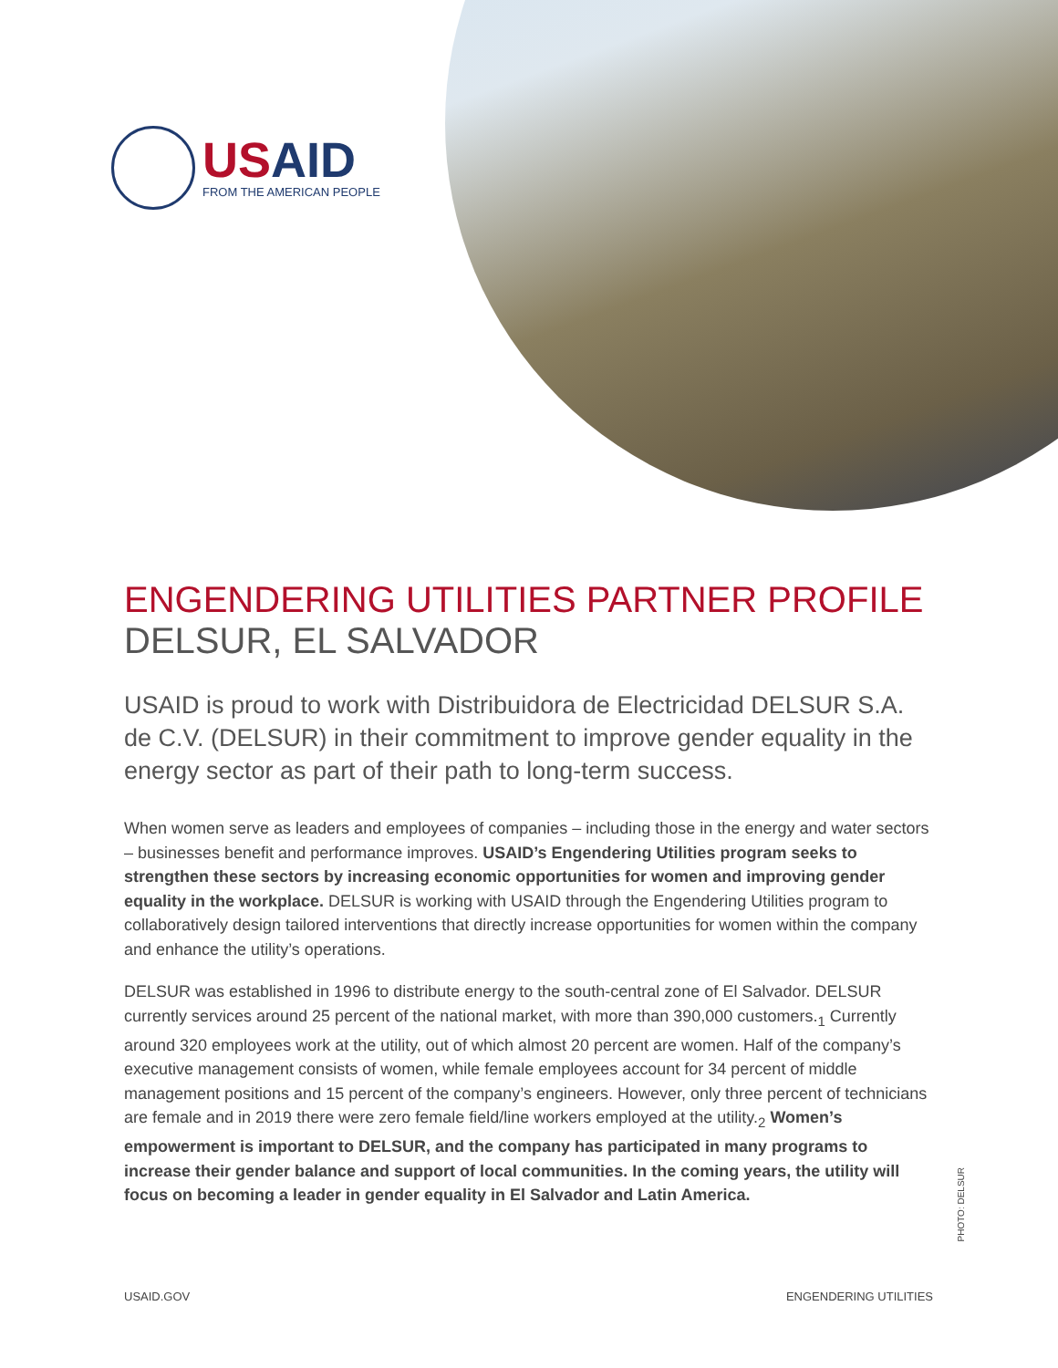USAID
FROM THE AMERICAN PEOPLE
ENGENDERING UTILITIES PARTNER PROFILE
DELSUR, EL SALVADOR
USAID is proud to work with Distribuidora de Electricidad DELSUR S.A. de C.V. (DELSUR) in their commitment to improve gender equality in the energy sector as part of their path to long-term success.
When women serve as leaders and employees of companies – including those in the energy and water sectors – businesses benefit and performance improves. USAID’s Engendering Utilities program seeks to strengthen these sectors by increasing economic opportunities for women and improving gender equality in the workplace. DELSUR is working with USAID through the Engendering Utilities program to collaboratively design tailored interventions that directly increase opportunities for women within the company and enhance the utility’s operations.
DELSUR was established in 1996 to distribute energy to the south-central zone of El Salvador. DELSUR currently services around 25 percent of the national market, with more than 390,000 customers.<sub>1</sub> Currently around 320 employees work at the utility, out of which almost 20 percent are women. Half of the company’s executive management consists of women, while female employees account for 34 percent of middle management positions and 15 percent of the company’s engineers. However, only three percent of technicians are female and in 2019 there were zero female field/line workers employed at the utility.<sub>2</sub> Women’s empowerment is important to DELSUR, and the company has participated in many programs to increase their gender balance and support of local communities. In the coming years, the utility will focus on becoming a leader in gender equality in El Salvador and Latin America.
PHOTO: DELSUR
USAID.GOV ENGENDERING UTILITIES